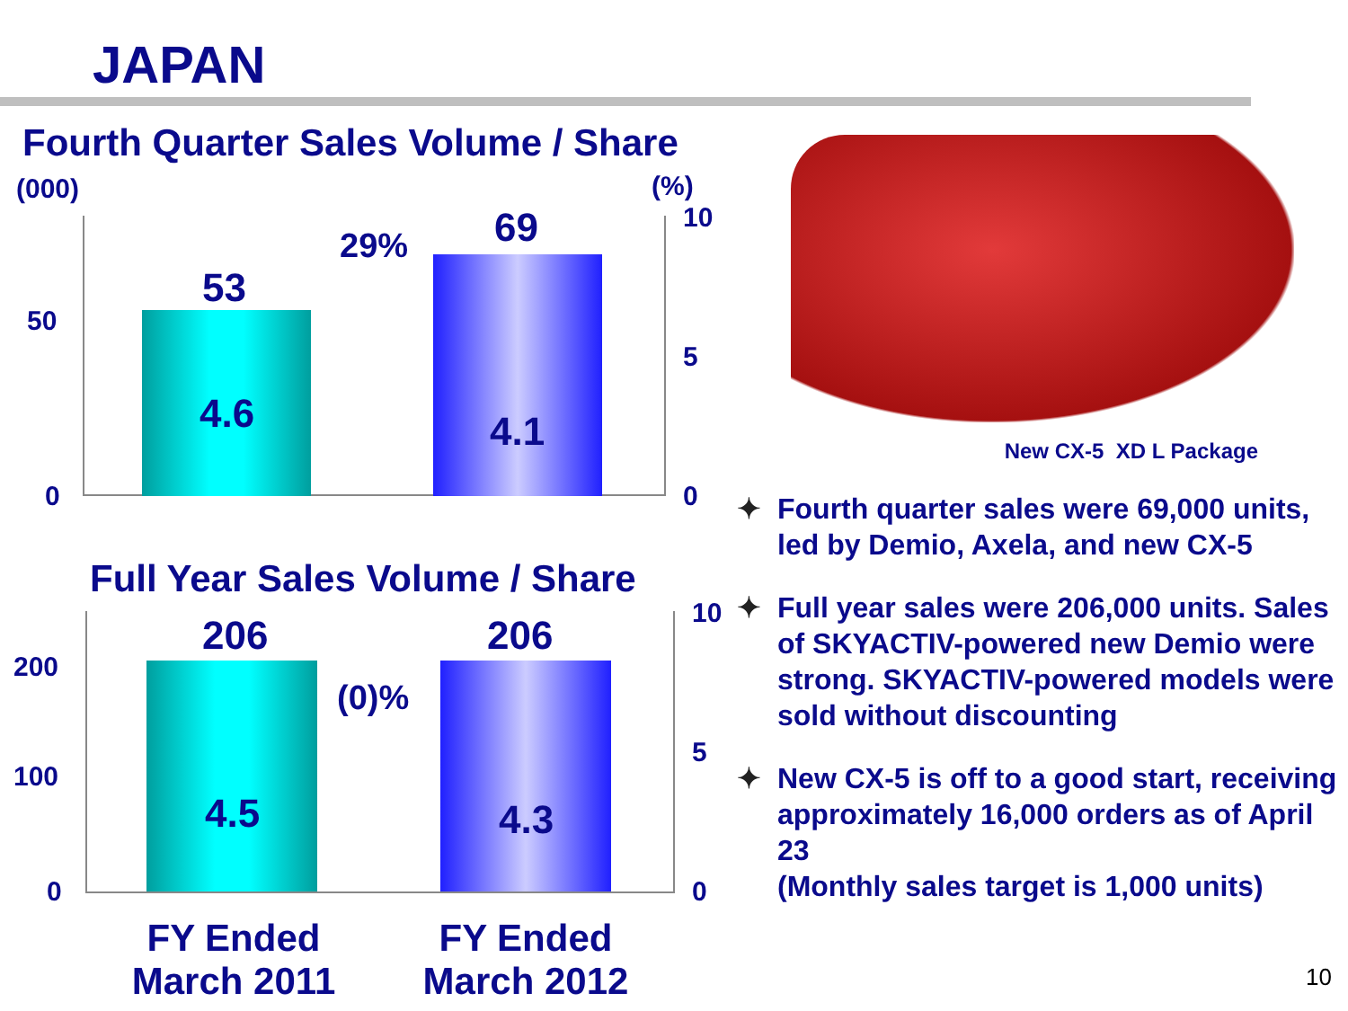JAPAN
Fourth Quarter Sales Volume / Share
(000) (%)
10
50
53
29% 69
5
4.6 4.1
0 0
Full Year Sales Volume / Share
206 206 10
200
(0)%
5
100
4.5 4.3
0 0
FY Ended March 2011
FY Ended March 2012
New CX-5 XD L Package
✦ Fourth quarter sales were 69,000 units, led by Demio, Axela, and new CX-5
✦ Full year sales were 206,000 units. Sales of SKYACTIV-powered new Demio were strong. SKYACTIV-powered models were sold without discounting
✦ New CX-5 is off to a good start, receiving approximately 16,000 orders as of April 23
(Monthly sales target is 1,000 units)
10